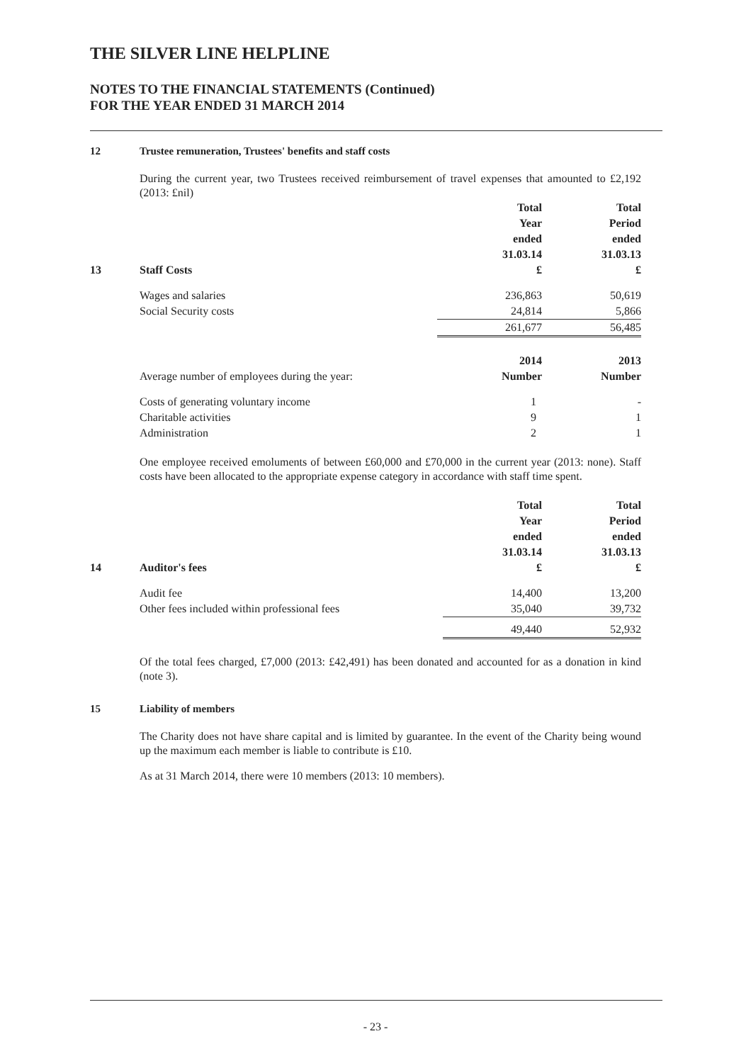THE SILVER LINE HELPLINE
NOTES TO THE FINANCIAL STATEMENTS (Continued)
FOR THE YEAR ENDED 31 MARCH 2014
12 Trustee remuneration, Trustees' benefits and staff costs
During the current year, two Trustees received reimbursement of travel expenses that amounted to £2,192 (2013: £nil)
| | | Total Year ended 31.03.14 | Total Period ended 31.03.13 |
| --- | --- | --- | --- |
| 13 | Staff Costs | £ | £ |
| | Wages and salaries | 236,863 | 50,619 |
| | Social Security costs | 24,814 | 5,866 |
| | | 261,677 | 56,485 |
| | | 2014 | 2013 |
| | Average number of employees during the year: | Number | Number |
| | Costs of generating voluntary income | 1 | - |
| | Charitable activities | 9 | 1 |
| | Administration | 2 | 1 |
One employee received emoluments of between £60,000 and £70,000 in the current year (2013: none). Staff costs have been allocated to the appropriate expense category in accordance with staff time spent.
| | | Total Year ended 31.03.14 | Total Period ended 31.03.13 |
| --- | --- | --- | --- |
| 14 | Auditor's fees | £ | £ |
| | Audit fee | 14,400 | 13,200 |
| | Other fees included within professional fees | 35,040 | 39,732 |
| | | 49,440 | 52,932 |
Of the total fees charged, £7,000 (2013: £42,491) has been donated and accounted for as a donation in kind (note 3).
15 Liability of members
The Charity does not have share capital and is limited by guarantee. In the event of the Charity being wound up the maximum each member is liable to contribute is £10.
As at 31 March 2014, there were 10 members (2013: 10 members).
- 23 -